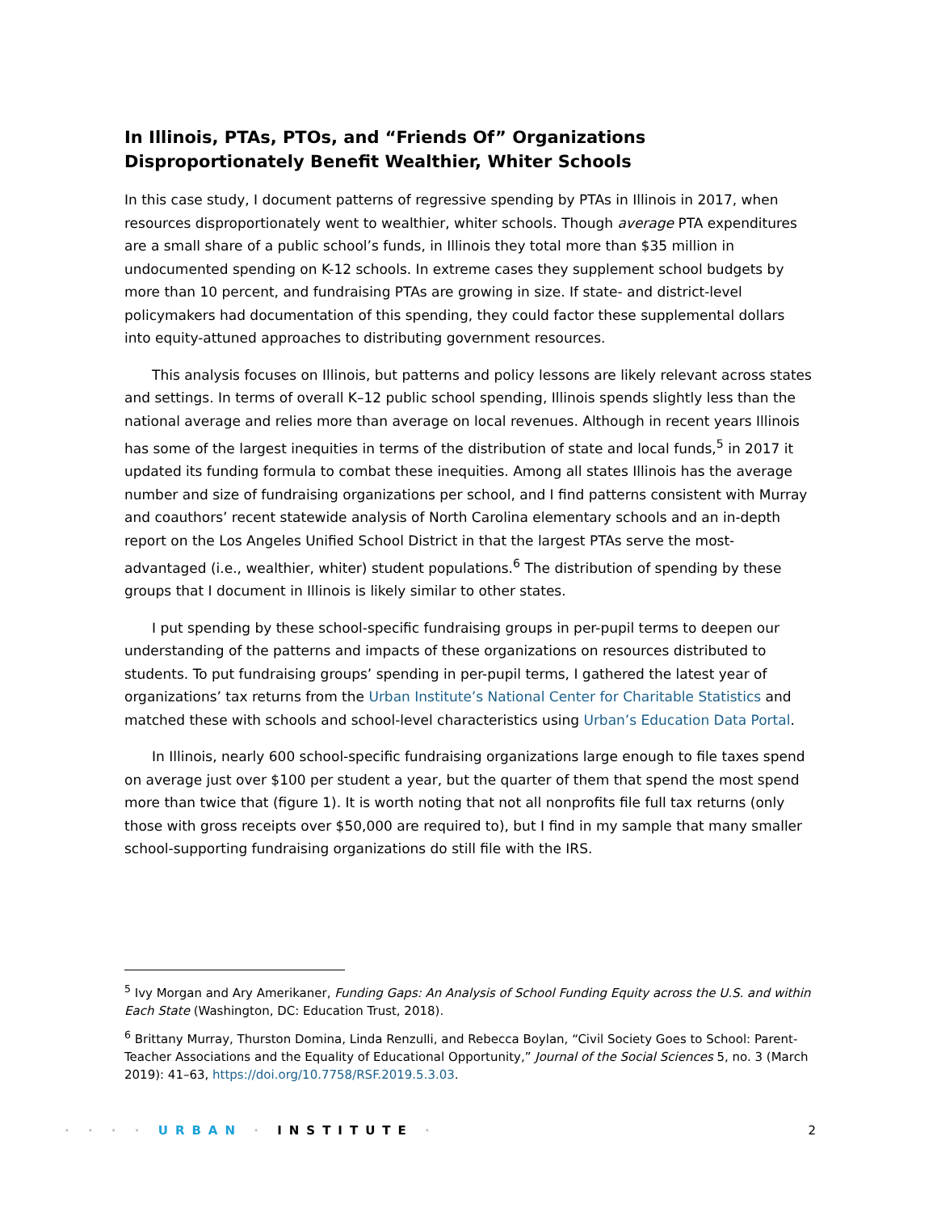In Illinois, PTAs, PTOs, and “Friends Of” Organizations Disproportionately Benefit Wealthier, Whiter Schools
In this case study, I document patterns of regressive spending by PTAs in Illinois in 2017, when resources disproportionately went to wealthier, whiter schools. Though average PTA expenditures are a small share of a public school’s funds, in Illinois they total more than $35 million in undocumented spending on K-12 schools. In extreme cases they supplement school budgets by more than 10 percent, and fundraising PTAs are growing in size. If state- and district-level policymakers had documentation of this spending, they could factor these supplemental dollars into equity-attuned approaches to distributing government resources.
This analysis focuses on Illinois, but patterns and policy lessons are likely relevant across states and settings. In terms of overall K–12 public school spending, Illinois spends slightly less than the national average and relies more than average on local revenues. Although in recent years Illinois has some of the largest inequities in terms of the distribution of state and local funds,<sup>5</sup> in 2017 it updated its funding formula to combat these inequities. Among all states Illinois has the average number and size of fundraising organizations per school, and I find patterns consistent with Murray and coauthors’ recent statewide analysis of North Carolina elementary schools and an in-depth report on the Los Angeles Unified School District in that the largest PTAs serve the most-advantaged (i.e., wealthier, whiter) student populations.<sup>6</sup> The distribution of spending by these groups that I document in Illinois is likely similar to other states.
I put spending by these school-specific fundraising groups in per-pupil terms to deepen our understanding of the patterns and impacts of these organizations on resources distributed to students. To put fundraising groups’ spending in per-pupil terms, I gathered the latest year of organizations’ tax returns from the Urban Institute’s National Center for Charitable Statistics and matched these with schools and school-level characteristics using Urban’s Education Data Portal.
In Illinois, nearly 600 school-specific fundraising organizations large enough to file taxes spend on average just over $100 per student a year, but the quarter of them that spend the most spend more than twice that (figure 1). It is worth noting that not all nonprofits file full tax returns (only those with gross receipts over $50,000 are required to), but I find in my sample that many smaller school-supporting fundraising organizations do still file with the IRS.
<sup>5</sup> Ivy Morgan and Ary Amerikaner, Funding Gaps: An Analysis of School Funding Equity across the U.S. and within Each State (Washington, DC: Education Trust, 2018).
<sup>6</sup> Brittany Murray, Thurston Domina, Linda Renzulli, and Rebecca Boylan, “Civil Society Goes to School: Parent-Teacher Associations and the Equality of Educational Opportunity,” Journal of the Social Sciences 5, no. 3 (March 2019): 41–63, https://doi.org/10.7758/RSF.2019.5.3.03.
· · · · URBAN · INSTITUTE · 2